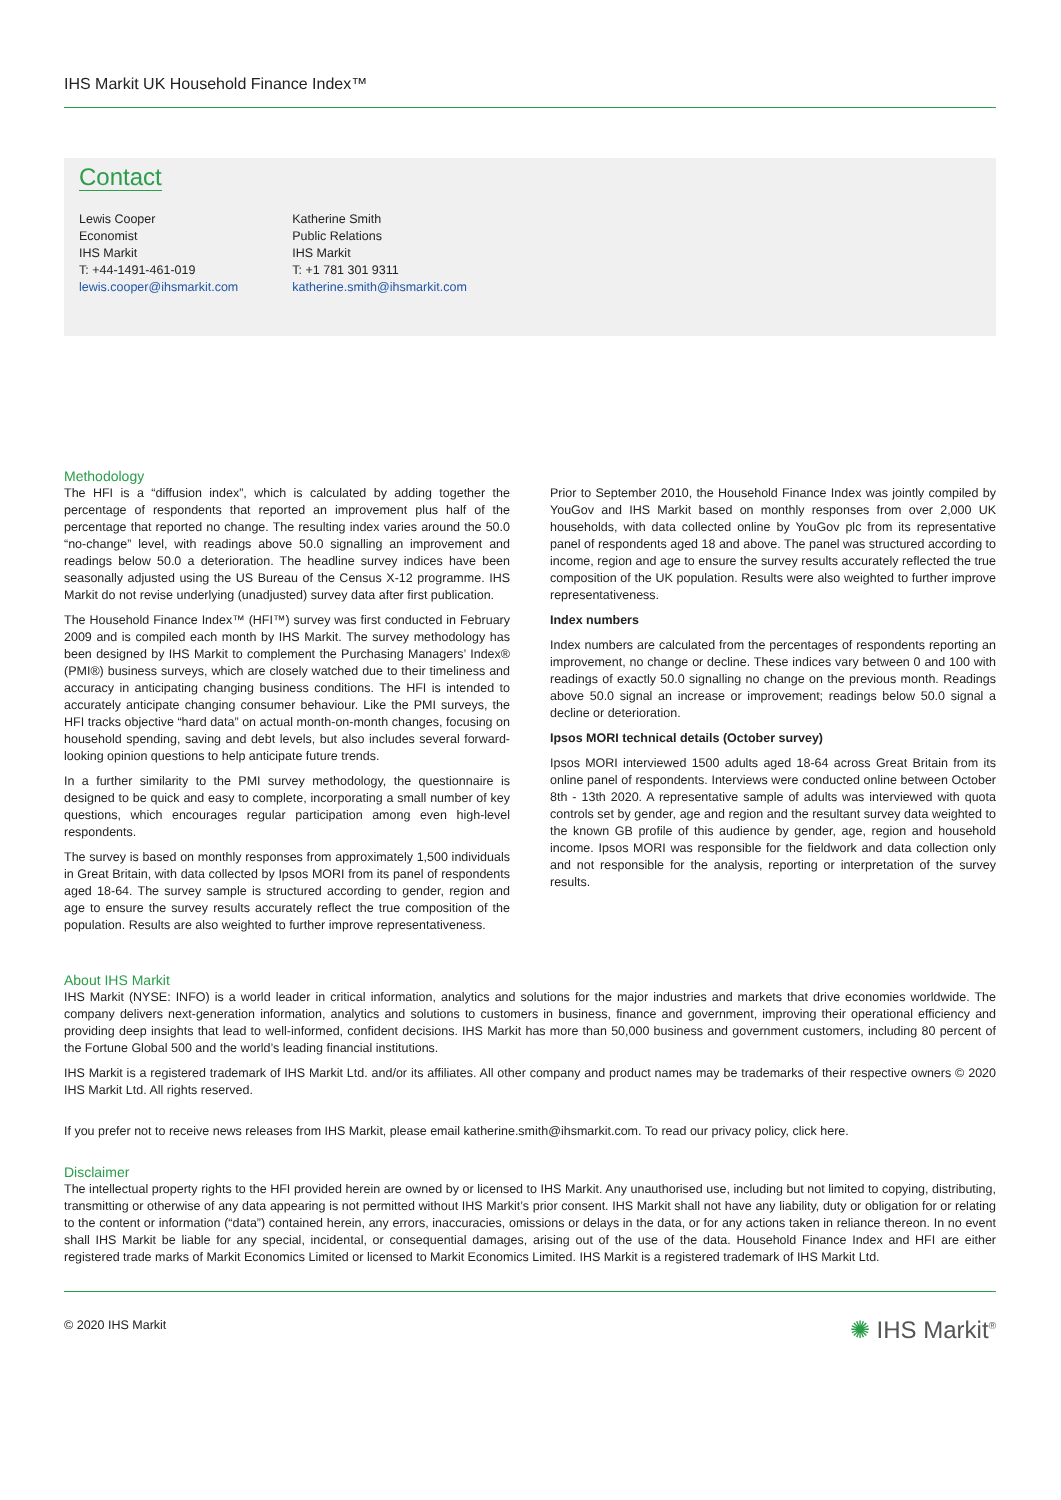IHS Markit UK Household Finance Index™
Contact
Lewis Cooper
Economist
IHS Markit
T: +44-1491-461-019
lewis.cooper@ihsmarkit.com
Katherine Smith
Public Relations
IHS Markit
T: +1 781 301 9311
katherine.smith@ihsmarkit.com
Methodology
The HFI is a “diffusion index”, which is calculated by adding together the percentage of respondents that reported an improvement plus half of the percentage that reported no change. The resulting index varies around the 50.0 “no-change” level, with readings above 50.0 signalling an improvement and readings below 50.0 a deterioration. The headline survey indices have been seasonally adjusted using the US Bureau of the Census X-12 programme. IHS Markit do not revise underlying (unadjusted) survey data after first publication.
The Household Finance Index™ (HFI™) survey was first conducted in February 2009 and is compiled each month by IHS Markit. The survey methodology has been designed by IHS Markit to complement the Purchasing Managers’ Index® (PMI®) business surveys, which are closely watched due to their timeliness and accuracy in anticipating changing business conditions. The HFI is intended to accurately anticipate changing consumer behaviour. Like the PMI surveys, the HFI tracks objective “hard data” on actual month-on-month changes, focusing on household spending, saving and debt levels, but also includes several forward-looking opinion questions to help anticipate future trends.
In a further similarity to the PMI survey methodology, the questionnaire is designed to be quick and easy to complete, incorporating a small number of key questions, which encourages regular participation among even high-level respondents.
The survey is based on monthly responses from approximately 1,500 individuals in Great Britain, with data collected by Ipsos MORI from its panel of respondents aged 18-64. The survey sample is structured according to gender, region and age to ensure the survey results accurately reflect the true composition of the population. Results are also weighted to further improve representativeness.
Prior to September 2010, the Household Finance Index was jointly compiled by YouGov and IHS Markit based on monthly responses from over 2,000 UK households, with data collected online by YouGov plc from its representative panel of respondents aged 18 and above. The panel was structured according to income, region and age to ensure the survey results accurately reflected the true composition of the UK population. Results were also weighted to further improve representativeness.
Index numbers
Index numbers are calculated from the percentages of respondents reporting an improvement, no change or decline. These indices vary between 0 and 100 with readings of exactly 50.0 signalling no change on the previous month. Readings above 50.0 signal an increase or improvement; readings below 50.0 signal a decline or deterioration.
Ipsos MORI technical details (October survey)
Ipsos MORI interviewed 1500 adults aged 18-64 across Great Britain from its online panel of respondents. Interviews were conducted online between October 8th - 13th 2020. A representative sample of adults was interviewed with quota controls set by gender, age and region and the resultant survey data weighted to the known GB profile of this audience by gender, age, region and household income. Ipsos MORI was responsible for the fieldwork and data collection only and not responsible for the analysis, reporting or interpretation of the survey results.
About IHS Markit
IHS Markit (NYSE: INFO) is a world leader in critical information, analytics and solutions for the major industries and markets that drive economies worldwide. The company delivers next-generation information, analytics and solutions to customers in business, finance and government, improving their operational efficiency and providing deep insights that lead to well-informed, confident decisions. IHS Markit has more than 50,000 business and government customers, including 80 percent of the Fortune Global 500 and the world’s leading financial institutions.
IHS Markit is a registered trademark of IHS Markit Ltd. and/or its affiliates. All other company and product names may be trademarks of their respective owners © 2020 IHS Markit Ltd. All rights reserved.
If you prefer not to receive news releases from IHS Markit, please email katherine.smith@ihsmarkit.com. To read our privacy policy, click here.
Disclaimer
The intellectual property rights to the HFI provided herein are owned by or licensed to IHS Markit. Any unauthorised use, including but not limited to copying, distributing, transmitting or otherwise of any data appearing is not permitted without IHS Markit’s prior consent. IHS Markit shall not have any liability, duty or obligation for or relating to the content or information (“data”) contained herein, any errors, inaccuracies, omissions or delays in the data, or for any actions taken in reliance thereon. In no event shall IHS Markit be liable for any special, incidental, or consequential damages, arising out of the use of the data. Household Finance Index and HFI are either registered trade marks of Markit Economics Limited or licensed to Markit Economics Limited. IHS Markit is a registered trademark of IHS Markit Ltd.
© 2020 IHS Markit ✺ IHS Markit<sup>®</sup>